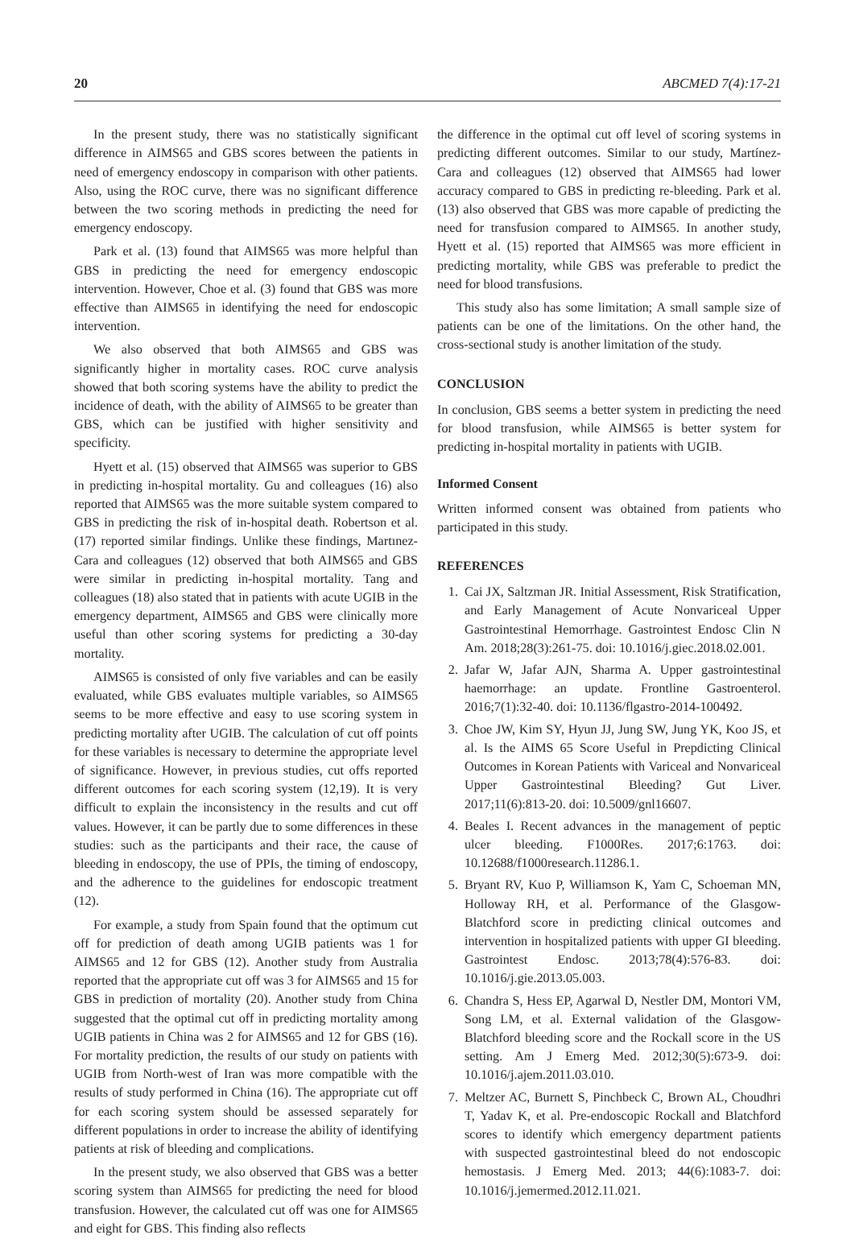20 ABCMED 7(4):17-21
In the present study, there was no statistically significant difference in AIMS65 and GBS scores between the patients in need of emergency endoscopy in comparison with other patients. Also, using the ROC curve, there was no significant difference between the two scoring methods in predicting the need for emergency endoscopy.
Park et al. (13) found that AIMS65 was more helpful than GBS in predicting the need for emergency endoscopic intervention. However, Choe et al. (3) found that GBS was more effective than AIMS65 in identifying the need for endoscopic intervention.
We also observed that both AIMS65 and GBS was significantly higher in mortality cases. ROC curve analysis showed that both scoring systems have the ability to predict the incidence of death, with the ability of AIMS65 to be greater than GBS, which can be justified with higher sensitivity and specificity.
Hyett et al. (15) observed that AIMS65 was superior to GBS in predicting in-hospital mortality. Gu and colleagues (16) also reported that AIMS65 was the more suitable system compared to GBS in predicting the risk of in-hospital death. Robertson et al. (17) reported similar findings. Unlike these findings, Martınez-Cara and colleagues (12) observed that both AIMS65 and GBS were similar in predicting in-hospital mortality. Tang and colleagues (18) also stated that in patients with acute UGIB in the emergency department, AIMS65 and GBS were clinically more useful than other scoring systems for predicting a 30-day mortality.
AIMS65 is consisted of only five variables and can be easily evaluated, while GBS evaluates multiple variables, so AIMS65 seems to be more effective and easy to use scoring system in predicting mortality after UGIB. The calculation of cut off points for these variables is necessary to determine the appropriate level of significance. However, in previous studies, cut offs reported different outcomes for each scoring system (12,19). It is very difficult to explain the inconsistency in the results and cut off values. However, it can be partly due to some differences in these studies: such as the participants and their race, the cause of bleeding in endoscopy, the use of PPIs, the timing of endoscopy, and the adherence to the guidelines for endoscopic treatment (12).
For example, a study from Spain found that the optimum cut off for prediction of death among UGIB patients was 1 for AIMS65 and 12 for GBS (12). Another study from Australia reported that the appropriate cut off was 3 for AIMS65 and 15 for GBS in prediction of mortality (20). Another study from China suggested that the optimal cut off in predicting mortality among UGIB patients in China was 2 for AIMS65 and 12 for GBS (16). For mortality prediction, the results of our study on patients with UGIB from North-west of Iran was more compatible with the results of study performed in China (16). The appropriate cut off for each scoring system should be assessed separately for different populations in order to increase the ability of identifying patients at risk of bleeding and complications.
In the present study, we also observed that GBS was a better scoring system than AIMS65 for predicting the need for blood transfusion. However, the calculated cut off was one for AIMS65 and eight for GBS. This finding also reflects
the difference in the optimal cut off level of scoring systems in predicting different outcomes. Similar to our study, Martínez-Cara and colleagues (12) observed that AIMS65 had lower accuracy compared to GBS in predicting re-bleeding. Park et al. (13) also observed that GBS was more capable of predicting the need for transfusion compared to AIMS65. In another study, Hyett et al. (15) reported that AIMS65 was more efficient in predicting mortality, while GBS was preferable to predict the need for blood transfusions.
This study also has some limitation; A small sample size of patients can be one of the limitations. On the other hand, the cross-sectional study is another limitation of the study.
CONCLUSION
In conclusion, GBS seems a better system in predicting the need for blood transfusion, while AIMS65 is better system for predicting in-hospital mortality in patients with UGIB.
Informed Consent
Written informed consent was obtained from patients who participated in this study.
REFERENCES
1. Cai JX, Saltzman JR. Initial Assessment, Risk Stratification, and Early Management of Acute Nonvariceal Upper Gastrointestinal Hemorrhage. Gastrointest Endosc Clin N Am. 2018;28(3):261-75. doi: 10.1016/j.giec.2018.02.001.
2. Jafar W, Jafar AJN, Sharma A. Upper gastrointestinal haemorrhage: an update. Frontline Gastroenterol. 2016;7(1):32-40. doi: 10.1136/flgastro-2014-100492.
3. Choe JW, Kim SY, Hyun JJ, Jung SW, Jung YK, Koo JS, et al. Is the AIMS 65 Score Useful in Prepdicting Clinical Outcomes in Korean Patients with Variceal and Nonvariceal Upper Gastrointestinal Bleeding? Gut Liver. 2017;11(6):813-20. doi: 10.5009/gnl16607.
4. Beales I. Recent advances in the management of peptic ulcer bleeding. F1000Res. 2017;6:1763. doi: 10.12688/f1000research.11286.1.
5. Bryant RV, Kuo P, Williamson K, Yam C, Schoeman MN, Holloway RH, et al. Performance of the Glasgow-Blatchford score in predicting clinical outcomes and intervention in hospitalized patients with upper GI bleeding. Gastrointest Endosc. 2013;78(4):576-83. doi: 10.1016/j.gie.2013.05.003.
6. Chandra S, Hess EP, Agarwal D, Nestler DM, Montori VM, Song LM, et al. External validation of the Glasgow-Blatchford bleeding score and the Rockall score in the US setting. Am J Emerg Med. 2012;30(5):673-9. doi: 10.1016/j.ajem.2011.03.010.
7. Meltzer AC, Burnett S, Pinchbeck C, Brown AL, Choudhri T, Yadav K, et al. Pre-endoscopic Rockall and Blatchford scores to identify which emergency department patients with suspected gastrointestinal bleed do not endoscopic hemostasis. J Emerg Med. 2013; 44(6):1083-7. doi: 10.1016/j.jemermed.2012.11.021.